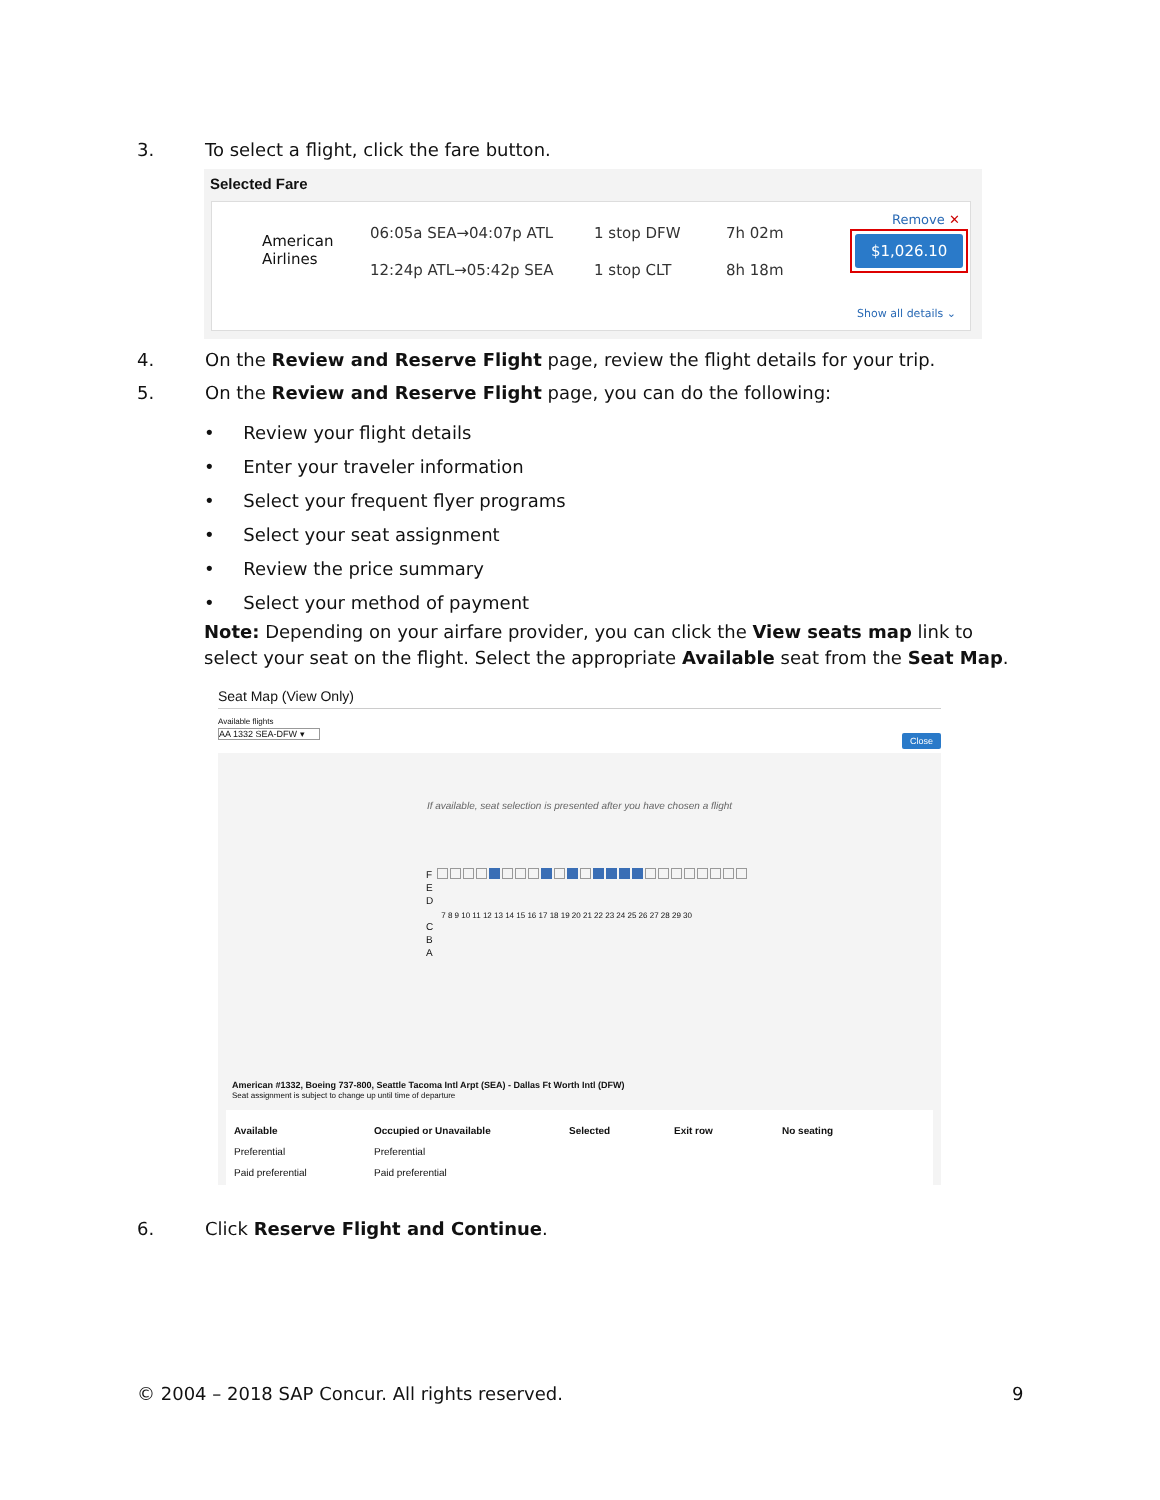3. To select a flight, click the fare button.
Selected Fare
American
Airlines
06:05a SEA→04:07p ATL 1 stop DFW 7h 02m
12:24p ATL→05:42p SEA 1 stop CLT 8h 18m
Remove ✕
$1,026.10
Show all details ⌄
4. On the Review and Reserve Flight page, review the flight details for your trip.
5. On the Review and Reserve Flight page, you can do the following:
• Review your flight details
• Enter your traveler information
• Select your frequent flyer programs
• Select your seat assignment
• Review the price summary
• Select your method of payment
Note: Depending on your airfare provider, you can click the View seats map link to select your seat on the flight. Select the appropriate Available seat from the Seat Map.
Seat Map (View Only)
Available flights
AA 1332 SEA-DFW ▾
Close
If available, seat selection is presented after you have chosen a flight
F
E
D
C
B
A
7 8 9 10 11 12 13 14 15 16 17 18 19 20 21 22 23 24 25 26 27 28 29 30
American #1332, Boeing 737-800, Seattle Tacoma Intl Arpt (SEA) - Dallas Ft Worth Intl (DFW)
Seat assignment is subject to change up until time of departure
Available
Preferential
Paid preferential
Occupied or Unavailable
Preferential
Paid preferential
Selected
Exit row
No seating
6. Click Reserve Flight and Continue.
© 2004 – 2018 SAP Concur. All rights reserved.
9